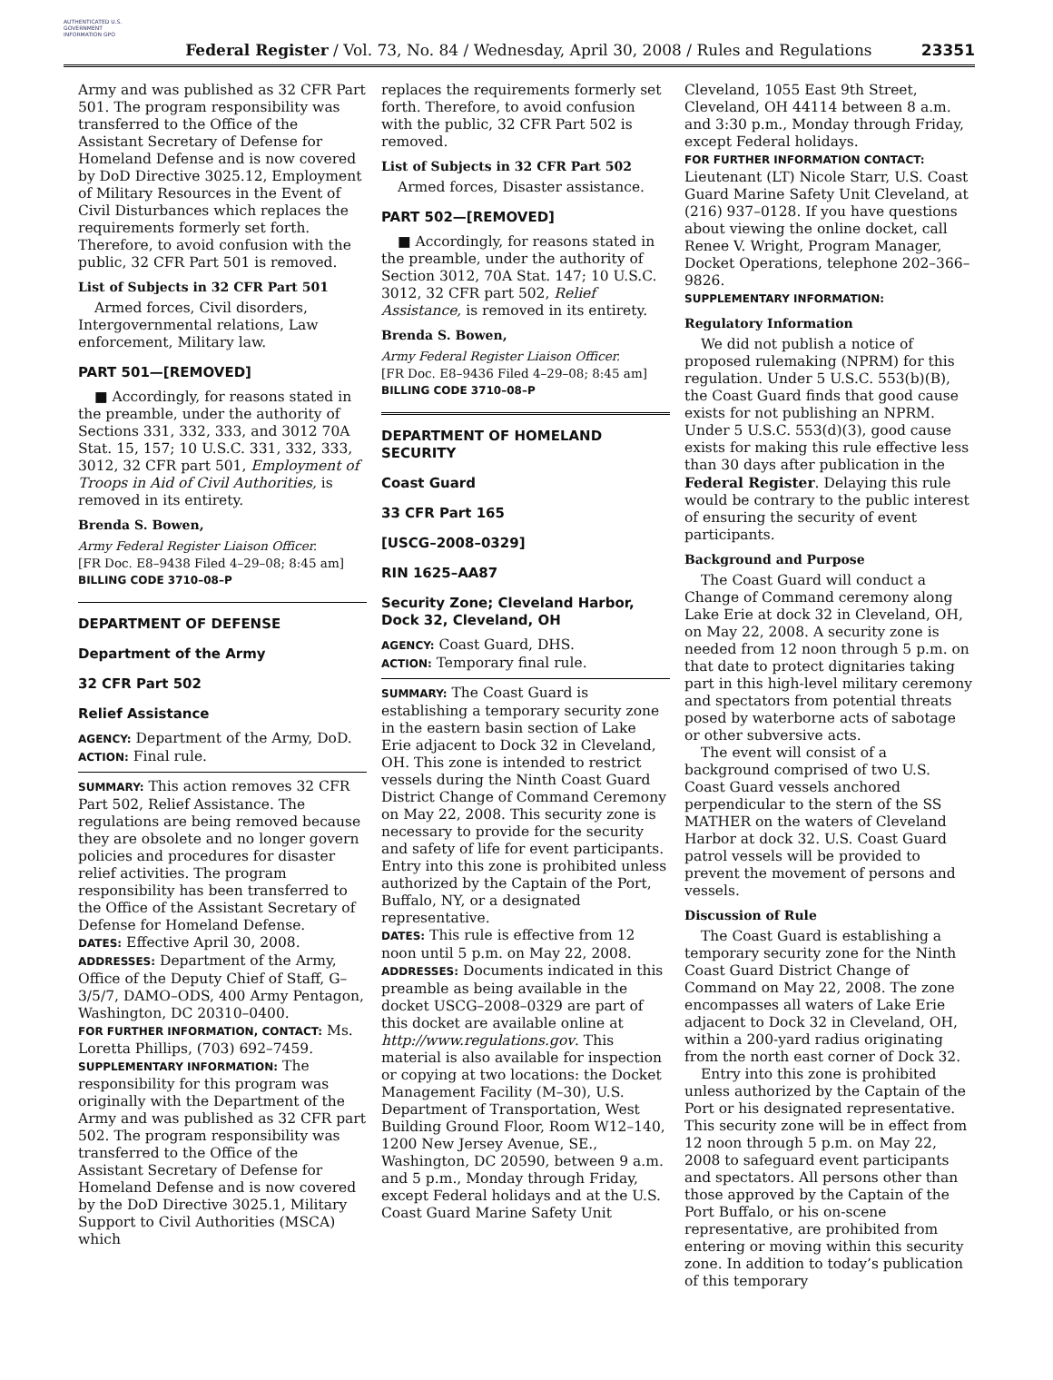AUTHENTICATED U.S. GOVERNMENT INFORMATION GPO
Federal Register / Vol. 73, No. 84 / Wednesday, April 30, 2008 / Rules and Regulations
23351
Army and was published as 32 CFR Part 501. The program responsibility was transferred to the Office of the Assistant Secretary of Defense for Homeland Defense and is now covered by DoD Directive 3025.12, Employment of Military Resources in the Event of Civil Disturbances which replaces the requirements formerly set forth. Therefore, to avoid confusion with the public, 32 CFR Part 501 is removed.
List of Subjects in 32 CFR Part 501
Armed forces, Civil disorders, Intergovernmental relations, Law enforcement, Military law.
PART 501—[REMOVED]
■ Accordingly, for reasons stated in the preamble, under the authority of Sections 331, 332, 333, and 3012 70A Stat. 15, 157; 10 U.S.C. 331, 332, 333, 3012, 32 CFR part 501, Employment of Troops in Aid of Civil Authorities, is removed in its entirety.
Brenda S. Bowen,
Army Federal Register Liaison Officer.
[FR Doc. E8–9438 Filed 4–29–08; 8:45 am]
BILLING CODE 3710–08–P
DEPARTMENT OF DEFENSE
Department of the Army
32 CFR Part 502
Relief Assistance
AGENCY: Department of the Army, DoD.
ACTION: Final rule.
SUMMARY: This action removes 32 CFR Part 502, Relief Assistance. The regulations are being removed because they are obsolete and no longer govern policies and procedures for disaster relief activities. The program responsibility has been transferred to the Office of the Assistant Secretary of Defense for Homeland Defense.
DATES: Effective April 30, 2008.
ADDRESSES: Department of the Army, Office of the Deputy Chief of Staff, G–3/5/7, DAMO–ODS, 400 Army Pentagon, Washington, DC 20310–0400.
FOR FURTHER INFORMATION, CONTACT: Ms. Loretta Phillips, (703) 692–7459.
SUPPLEMENTARY INFORMATION: The responsibility for this program was originally with the Department of the Army and was published as 32 CFR part 502. The program responsibility was transferred to the Office of the Assistant Secretary of Defense for Homeland Defense and is now covered by the DoD Directive 3025.1, Military Support to Civil Authorities (MSCA) which
replaces the requirements formerly set forth. Therefore, to avoid confusion with the public, 32 CFR Part 502 is removed.
List of Subjects in 32 CFR Part 502
Armed forces, Disaster assistance.
PART 502—[REMOVED]
■ Accordingly, for reasons stated in the preamble, under the authority of Section 3012, 70A Stat. 147; 10 U.S.C. 3012, 32 CFR part 502, Relief Assistance, is removed in its entirety.
Brenda S. Bowen,
Army Federal Register Liaison Officer.
[FR Doc. E8–9436 Filed 4–29–08; 8:45 am]
BILLING CODE 3710–08–P
DEPARTMENT OF HOMELAND SECURITY
Coast Guard
33 CFR Part 165
[USCG–2008–0329]
RIN 1625–AA87
Security Zone; Cleveland Harbor, Dock 32, Cleveland, OH
AGENCY: Coast Guard, DHS.
ACTION: Temporary final rule.
SUMMARY: The Coast Guard is establishing a temporary security zone in the eastern basin section of Lake Erie adjacent to Dock 32 in Cleveland, OH. This zone is intended to restrict vessels during the Ninth Coast Guard District Change of Command Ceremony on May 22, 2008. This security zone is necessary to provide for the security and safety of life for event participants. Entry into this zone is prohibited unless authorized by the Captain of the Port, Buffalo, NY, or a designated representative.
DATES: This rule is effective from 12 noon until 5 p.m. on May 22, 2008.
ADDRESSES: Documents indicated in this preamble as being available in the docket USCG–2008–0329 are part of this docket are available online at http://www.regulations.gov. This material is also available for inspection or copying at two locations: the Docket Management Facility (M–30), U.S. Department of Transportation, West Building Ground Floor, Room W12–140, 1200 New Jersey Avenue, SE., Washington, DC 20590, between 9 a.m. and 5 p.m., Monday through Friday, except Federal holidays and at the U.S. Coast Guard Marine Safety Unit
Cleveland, 1055 East 9th Street, Cleveland, OH 44114 between 8 a.m. and 3:30 p.m., Monday through Friday, except Federal holidays.
FOR FURTHER INFORMATION CONTACT: Lieutenant (LT) Nicole Starr, U.S. Coast Guard Marine Safety Unit Cleveland, at (216) 937–0128. If you have questions about viewing the online docket, call Renee V. Wright, Program Manager, Docket Operations, telephone 202–366–9826.
SUPPLEMENTARY INFORMATION:
Regulatory Information
We did not publish a notice of proposed rulemaking (NPRM) for this regulation. Under 5 U.S.C. 553(b)(B), the Coast Guard finds that good cause exists for not publishing an NPRM. Under 5 U.S.C. 553(d)(3), good cause exists for making this rule effective less than 30 days after publication in the Federal Register. Delaying this rule would be contrary to the public interest of ensuring the security of event participants.
Background and Purpose
The Coast Guard will conduct a Change of Command ceremony along Lake Erie at dock 32 in Cleveland, OH, on May 22, 2008. A security zone is needed from 12 noon through 5 p.m. on that date to protect dignitaries taking part in this high-level military ceremony and spectators from potential threats posed by waterborne acts of sabotage or other subversive acts.
The event will consist of a background comprised of two U.S. Coast Guard vessels anchored perpendicular to the stern of the SS MATHER on the waters of Cleveland Harbor at dock 32. U.S. Coast Guard patrol vessels will be provided to prevent the movement of persons and vessels.
Discussion of Rule
The Coast Guard is establishing a temporary security zone for the Ninth Coast Guard District Change of Command on May 22, 2008. The zone encompasses all waters of Lake Erie adjacent to Dock 32 in Cleveland, OH, within a 200-yard radius originating from the north east corner of Dock 32.
Entry into this zone is prohibited unless authorized by the Captain of the Port or his designated representative. This security zone will be in effect from 12 noon through 5 p.m. on May 22, 2008 to safeguard event participants and spectators. All persons other than those approved by the Captain of the Port Buffalo, or his on-scene representative, are prohibited from entering or moving within this security zone. In addition to today’s publication of this temporary